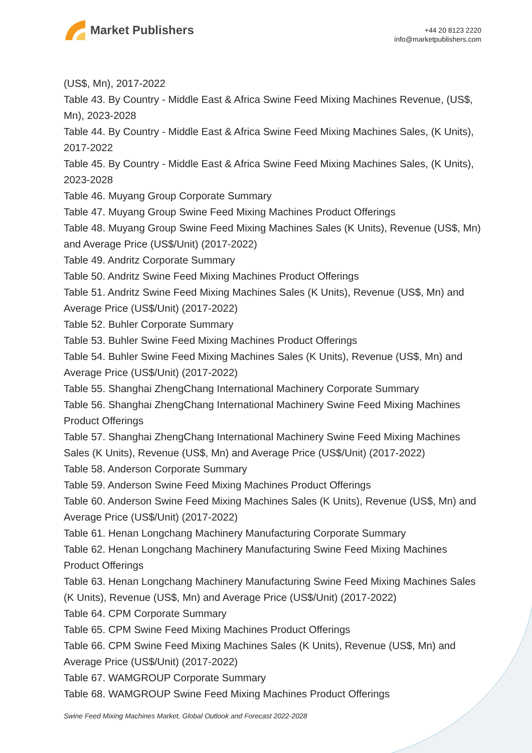Market Publishers
+44 20 8123 2220
info@marketpublishers.com
(US$, Mn), 2017-2022
Table 43. By Country - Middle East & Africa Swine Feed Mixing Machines Revenue, (US$, Mn), 2023-2028
Table 44. By Country - Middle East & Africa Swine Feed Mixing Machines Sales, (K Units), 2017-2022
Table 45. By Country - Middle East & Africa Swine Feed Mixing Machines Sales, (K Units), 2023-2028
Table 46. Muyang Group Corporate Summary
Table 47. Muyang Group Swine Feed Mixing Machines Product Offerings
Table 48. Muyang Group Swine Feed Mixing Machines Sales (K Units), Revenue (US$, Mn) and Average Price (US$/Unit) (2017-2022)
Table 49. Andritz Corporate Summary
Table 50. Andritz Swine Feed Mixing Machines Product Offerings
Table 51. Andritz Swine Feed Mixing Machines Sales (K Units), Revenue (US$, Mn) and Average Price (US$/Unit) (2017-2022)
Table 52. Buhler Corporate Summary
Table 53. Buhler Swine Feed Mixing Machines Product Offerings
Table 54. Buhler Swine Feed Mixing Machines Sales (K Units), Revenue (US$, Mn) and Average Price (US$/Unit) (2017-2022)
Table 55. Shanghai ZhengChang International Machinery Corporate Summary
Table 56. Shanghai ZhengChang International Machinery Swine Feed Mixing Machines Product Offerings
Table 57. Shanghai ZhengChang International Machinery Swine Feed Mixing Machines Sales (K Units), Revenue (US$, Mn) and Average Price (US$/Unit) (2017-2022)
Table 58. Anderson Corporate Summary
Table 59. Anderson Swine Feed Mixing Machines Product Offerings
Table 60. Anderson Swine Feed Mixing Machines Sales (K Units), Revenue (US$, Mn) and Average Price (US$/Unit) (2017-2022)
Table 61. Henan Longchang Machinery Manufacturing Corporate Summary
Table 62. Henan Longchang Machinery Manufacturing Swine Feed Mixing Machines Product Offerings
Table 63. Henan Longchang Machinery Manufacturing Swine Feed Mixing Machines Sales (K Units), Revenue (US$, Mn) and Average Price (US$/Unit) (2017-2022)
Table 64. CPM Corporate Summary
Table 65. CPM Swine Feed Mixing Machines Product Offerings
Table 66. CPM Swine Feed Mixing Machines Sales (K Units), Revenue (US$, Mn) and Average Price (US$/Unit) (2017-2022)
Table 67. WAMGROUP Corporate Summary
Table 68. WAMGROUP Swine Feed Mixing Machines Product Offerings
Swine Feed Mixing Machines Market, Global Outlook and Forecast 2022-2028